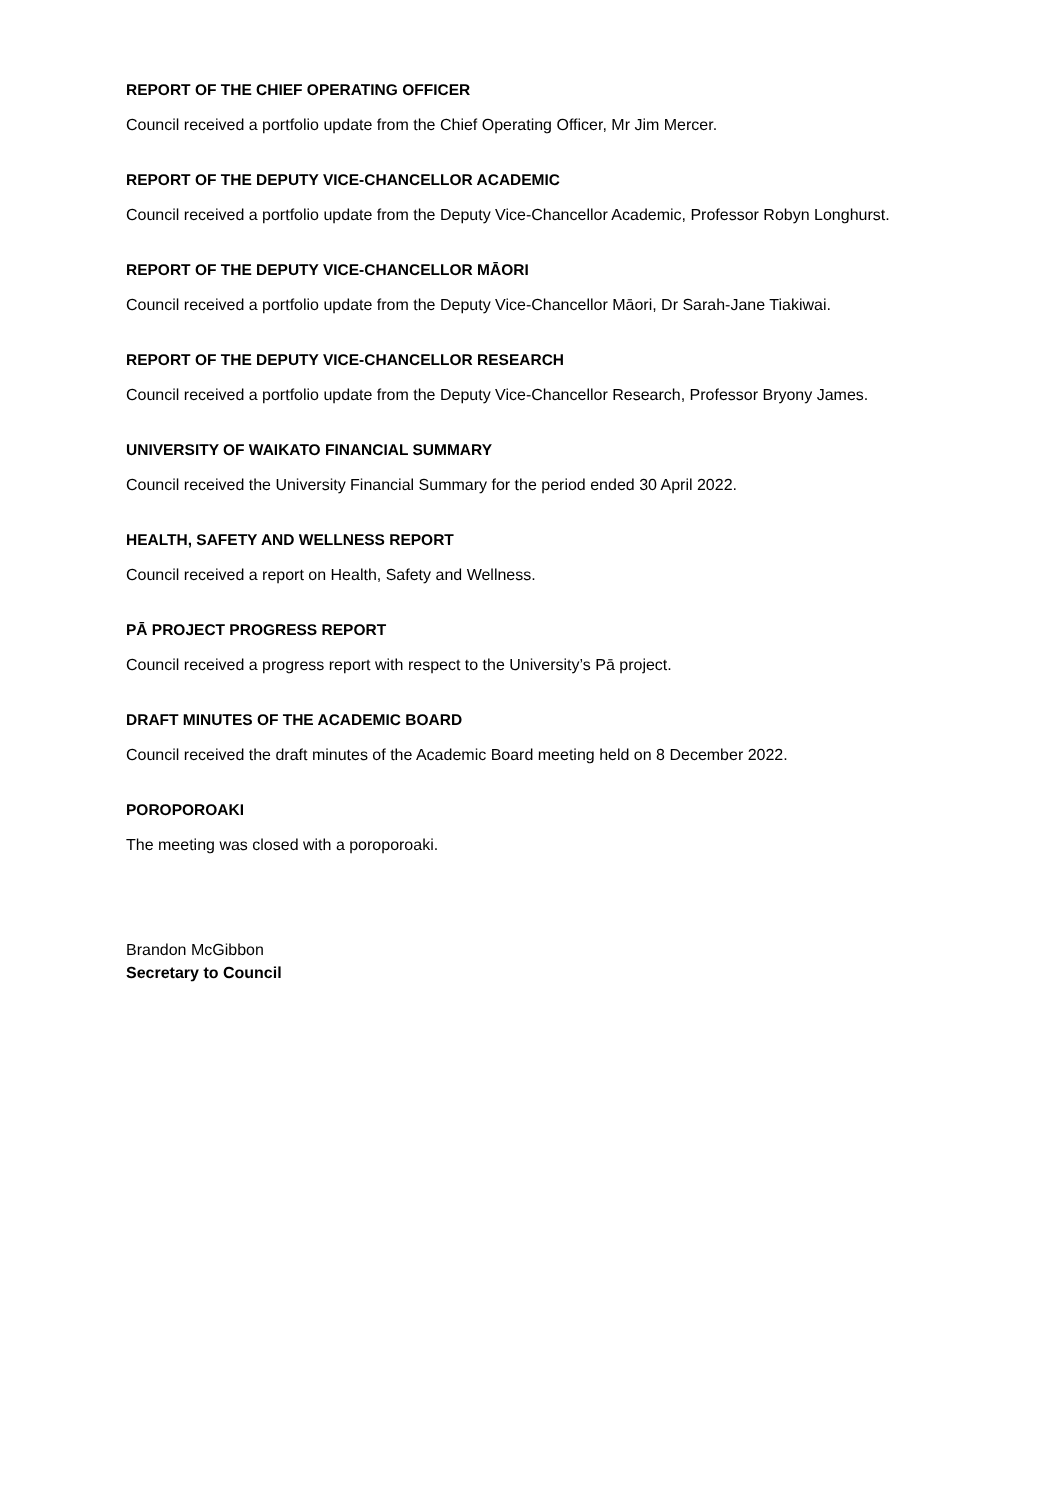REPORT OF THE CHIEF OPERATING OFFICER
Council received a portfolio update from the Chief Operating Officer, Mr Jim Mercer.
REPORT OF THE DEPUTY VICE-CHANCELLOR ACADEMIC
Council received a portfolio update from the Deputy Vice-Chancellor Academic, Professor Robyn Longhurst.
REPORT OF THE DEPUTY VICE-CHANCELLOR MĀORI
Council received a portfolio update from the Deputy Vice-Chancellor Māori, Dr Sarah-Jane Tiakiwai.
REPORT OF THE DEPUTY VICE-CHANCELLOR RESEARCH
Council received a portfolio update from the Deputy Vice-Chancellor Research, Professor Bryony James.
UNIVERSITY OF WAIKATO FINANCIAL SUMMARY
Council received the University Financial Summary for the period ended 30 April 2022.
HEALTH, SAFETY AND WELLNESS REPORT
Council received a report on Health, Safety and Wellness.
PĀ PROJECT PROGRESS REPORT
Council received a progress report with respect to the University’s Pā project.
DRAFT MINUTES OF THE ACADEMIC BOARD
Council received the draft minutes of the Academic Board meeting held on 8 December 2022.
POROPOROAKI
The meeting was closed with a poroporoaki.
Brandon McGibbon
Secretary to Council